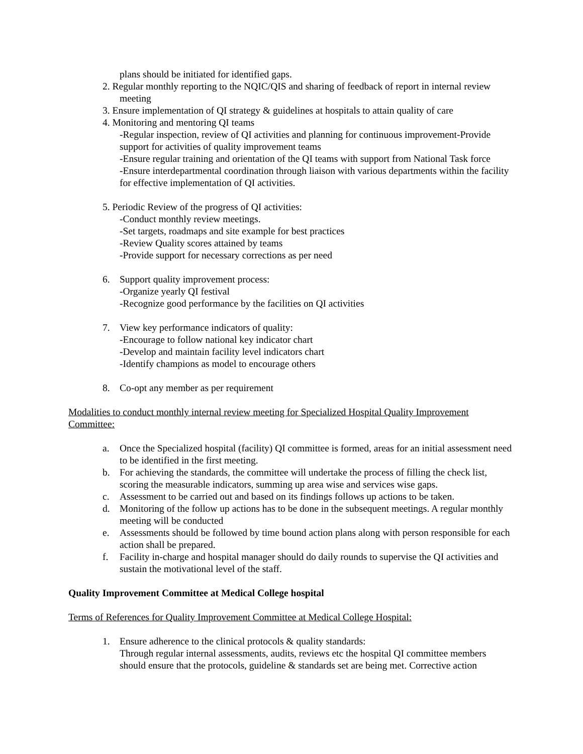plans should be initiated for identified gaps.
2. Regular monthly reporting to the NQIC/QIS and sharing of feedback of report in internal review meeting
3. Ensure implementation of QI strategy & guidelines at hospitals to attain quality of care
4. Monitoring and mentoring QI teams
-Regular inspection, review of QI activities and planning for continuous improvement-Provide support for activities of quality improvement teams
-Ensure regular training and orientation of the QI teams with support from National Task force
-Ensure interdepartmental coordination through liaison with various departments within the facility for effective implementation of QI activities.
5. Periodic Review of the progress of QI activities:
-Conduct monthly review meetings.
-Set targets, roadmaps and site example for best practices
-Review Quality scores attained by teams
-Provide support for necessary corrections as per need
6. Support quality improvement process:
-Organize yearly QI festival
-Recognize good performance by the facilities on QI activities
7. View key performance indicators of quality:
-Encourage to follow national key indicator chart
-Develop and maintain facility level indicators chart
-Identify champions as model to encourage others
8. Co-opt any member as per requirement
Modalities to conduct monthly internal review meeting for Specialized Hospital Quality Improvement Committee:
a. Once the Specialized hospital (facility) QI committee is formed, areas for an initial assessment need to be identified in the first meeting.
b. For achieving the standards, the committee will undertake the process of filling the check list, scoring the measurable indicators, summing up area wise and services wise gaps.
c. Assessment to be carried out and based on its findings follows up actions to be taken.
d. Monitoring of the follow up actions has to be done in the subsequent meetings. A regular monthly meeting will be conducted
e. Assessments should be followed by time bound action plans along with person responsible for each action shall be prepared.
f. Facility in-charge and hospital manager should do daily rounds to supervise the QI activities and sustain the motivational level of the staff.
Quality Improvement Committee at Medical College hospital
Terms of References for Quality Improvement Committee at Medical College Hospital:
1. Ensure adherence to the clinical protocols & quality standards:
Through regular internal assessments, audits, reviews etc the hospital QI committee members should ensure that the protocols, guideline & standards set are being met. Corrective action